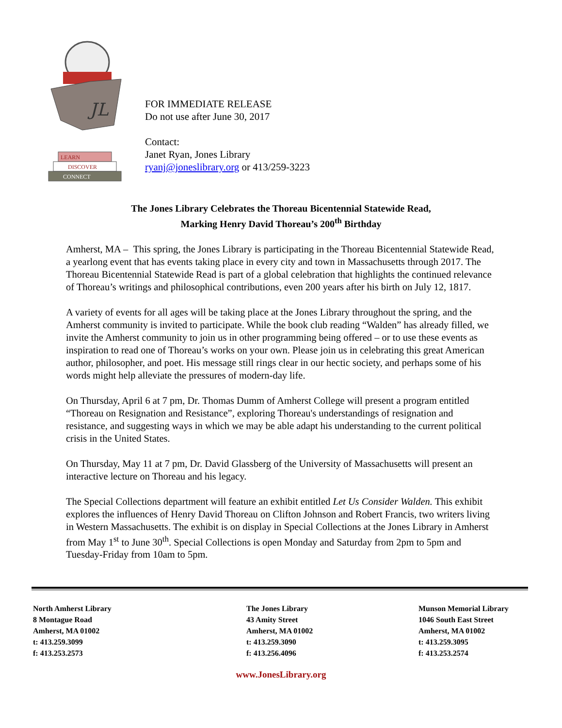JL
LEARN
DISCOVER
CONNECT
FOR IMMEDIATE RELEASE
Do not use after June 30, 2017
Contact:
Janet Ryan, Jones Library
ryanj@joneslibrary.org or 413/259-3223
The Jones Library Celebrates the Thoreau Bicentennial Statewide Read,
Marking Henry David Thoreau’s 200<sup>th</sup> Birthday
Amherst, MA – This spring, the Jones Library is participating in the Thoreau Bicentennial Statewide Read, a yearlong event that has events taking place in every city and town in Massachusetts through 2017. The Thoreau Bicentennial Statewide Read is part of a global celebration that highlights the continued relevance of Thoreau’s writings and philosophical contributions, even 200 years after his birth on July 12, 1817.
A variety of events for all ages will be taking place at the Jones Library throughout the spring, and the Amherst community is invited to participate. While the book club reading “Walden” has already filled, we invite the Amherst community to join us in other programming being offered – or to use these events as inspiration to read one of Thoreau’s works on your own. Please join us in celebrating this great American author, philosopher, and poet. His message still rings clear in our hectic society, and perhaps some of his words might help alleviate the pressures of modern-day life.
On Thursday, April 6 at 7 pm, Dr. Thomas Dumm of Amherst College will present a program entitled “Thoreau on Resignation and Resistance”, exploring Thoreau's understandings of resignation and resistance, and suggesting ways in which we may be able adapt his understanding to the current political crisis in the United States.
On Thursday, May 11 at 7 pm, Dr. David Glassberg of the University of Massachusetts will present an interactive lecture on Thoreau and his legacy.
The Special Collections department will feature an exhibit entitled Let Us Consider Walden. This exhibit explores the influences of Henry David Thoreau on Clifton Johnson and Robert Francis, two writers living in Western Massachusetts. The exhibit is on display in Special Collections at the Jones Library in Amherst from May 1<sup>st</sup> to June 30<sup>th</sup>. Special Collections is open Monday and Saturday from 2pm to 5pm and Tuesday-Friday from 10am to 5pm.
North Amherst Library
8 Montague Road
Amherst, MA 01002
t: 413.259.3099
f: 413.253.2573
The Jones Library
43 Amity Street
Amherst, MA 01002
t: 413.259.3090
f: 413.256.4096
Munson Memorial Library
1046 South East Street
Amherst, MA 01002
t: 413.259.3095
f: 413.253.2574
www.JonesLibrary.org